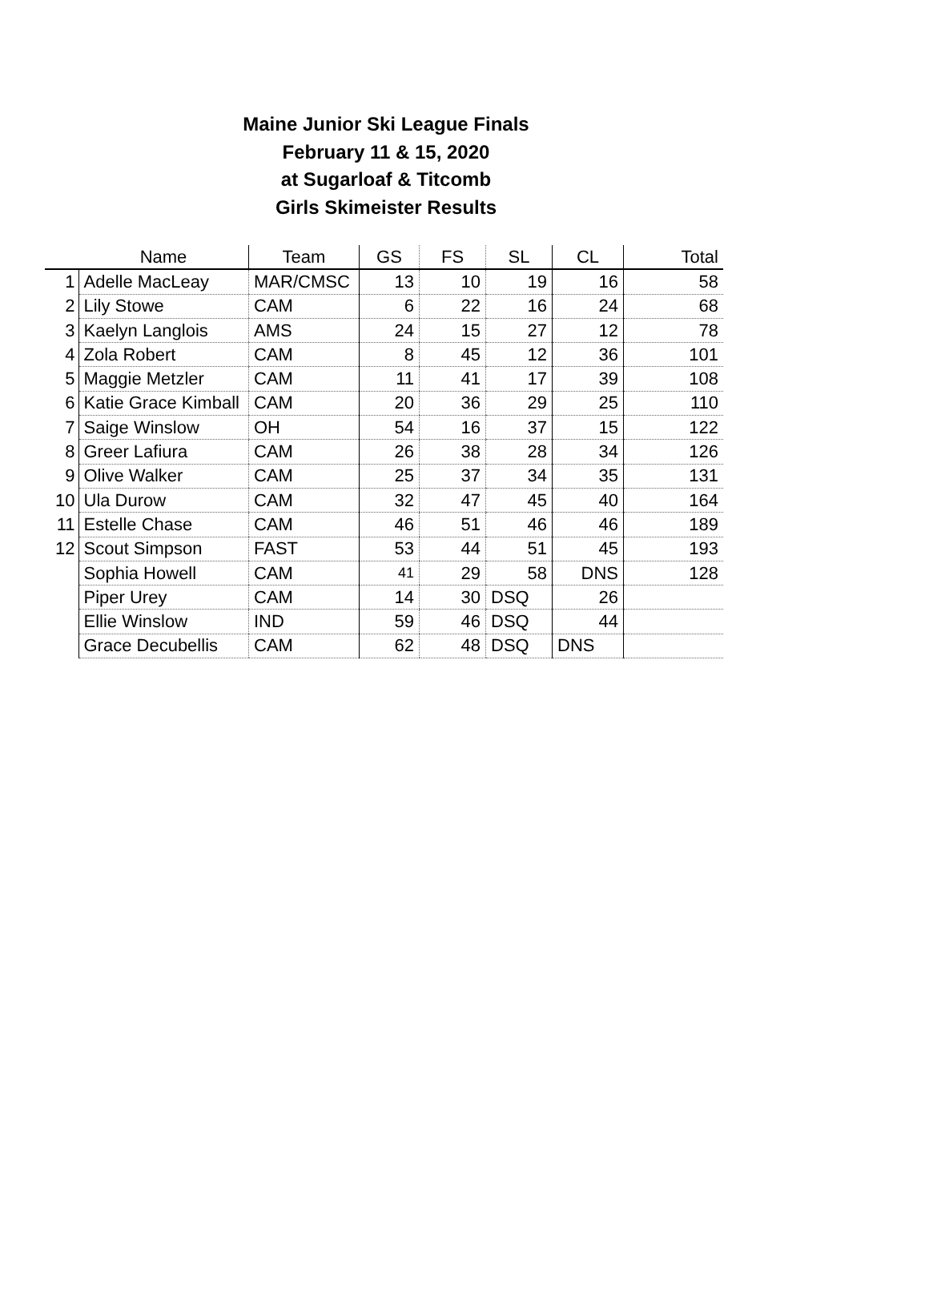Maine Junior Ski League Finals
February 11 & 15, 2020
at Sugarloaf & Titcomb
Girls Skimeister Results
| | Name | Team | GS | FS | SL | CL | Total |
| --- | --- | --- | --- | --- | --- | --- | --- |
| 1 | Adelle MacLeay | MAR/CMSC | 13 | 10 | 19 | 16 | 58 |
| 2 | Lily Stowe | CAM | 6 | 22 | 16 | 24 | 68 |
| 3 | Kaelyn Langlois | AMS | 24 | 15 | 27 | 12 | 78 |
| 4 | Zola Robert | CAM | 8 | 45 | 12 | 36 | 101 |
| 5 | Maggie Metzler | CAM | 11 | 41 | 17 | 39 | 108 |
| 6 | Katie Grace Kimball | CAM | 20 | 36 | 29 | 25 | 110 |
| 7 | Saige Winslow | OH | 54 | 16 | 37 | 15 | 122 |
| 8 | Greer Lafiura | CAM | 26 | 38 | 28 | 34 | 126 |
| 9 | Olive Walker | CAM | 25 | 37 | 34 | 35 | 131 |
| 10 | Ula Durow | CAM | 32 | 47 | 45 | 40 | 164 |
| 11 | Estelle Chase | CAM | 46 | 51 | 46 | 46 | 189 |
| 12 | Scout Simpson | FAST | 53 | 44 | 51 | 45 | 193 |
| | Sophia Howell | CAM | 41 | 29 | 58 | DNS | 128 |
| | Piper Urey | CAM | 14 | 30 | DSQ | 26 | |
| | Ellie Winslow | IND | 59 | 46 | DSQ | 44 | |
| | Grace Decubellis | CAM | 62 | 48 | DSQ | DNS | |